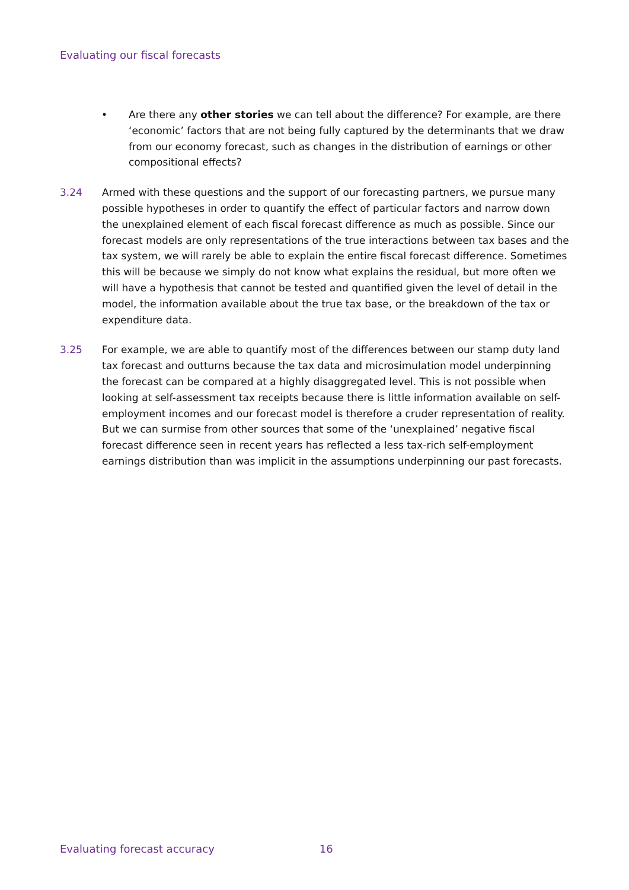Evaluating our fiscal forecasts
• Are there any other stories we can tell about the difference? For example, are there ‘economic’ factors that are not being fully captured by the determinants that we draw from our economy forecast, such as changes in the distribution of earnings or other compositional effects?
3.24 Armed with these questions and the support of our forecasting partners, we pursue many possible hypotheses in order to quantify the effect of particular factors and narrow down the unexplained element of each fiscal forecast difference as much as possible. Since our forecast models are only representations of the true interactions between tax bases and the tax system, we will rarely be able to explain the entire fiscal forecast difference. Sometimes this will be because we simply do not know what explains the residual, but more often we will have a hypothesis that cannot be tested and quantified given the level of detail in the model, the information available about the true tax base, or the breakdown of the tax or expenditure data.
3.25 For example, we are able to quantify most of the differences between our stamp duty land tax forecast and outturns because the tax data and microsimulation model underpinning the forecast can be compared at a highly disaggregated level. This is not possible when looking at self-assessment tax receipts because there is little information available on self-employment incomes and our forecast model is therefore a cruder representation of reality. But we can surmise from other sources that some of the ‘unexplained’ negative fiscal forecast difference seen in recent years has reflected a less tax-rich self-employment earnings distribution than was implicit in the assumptions underpinning our past forecasts.
Evaluating forecast accuracy 16